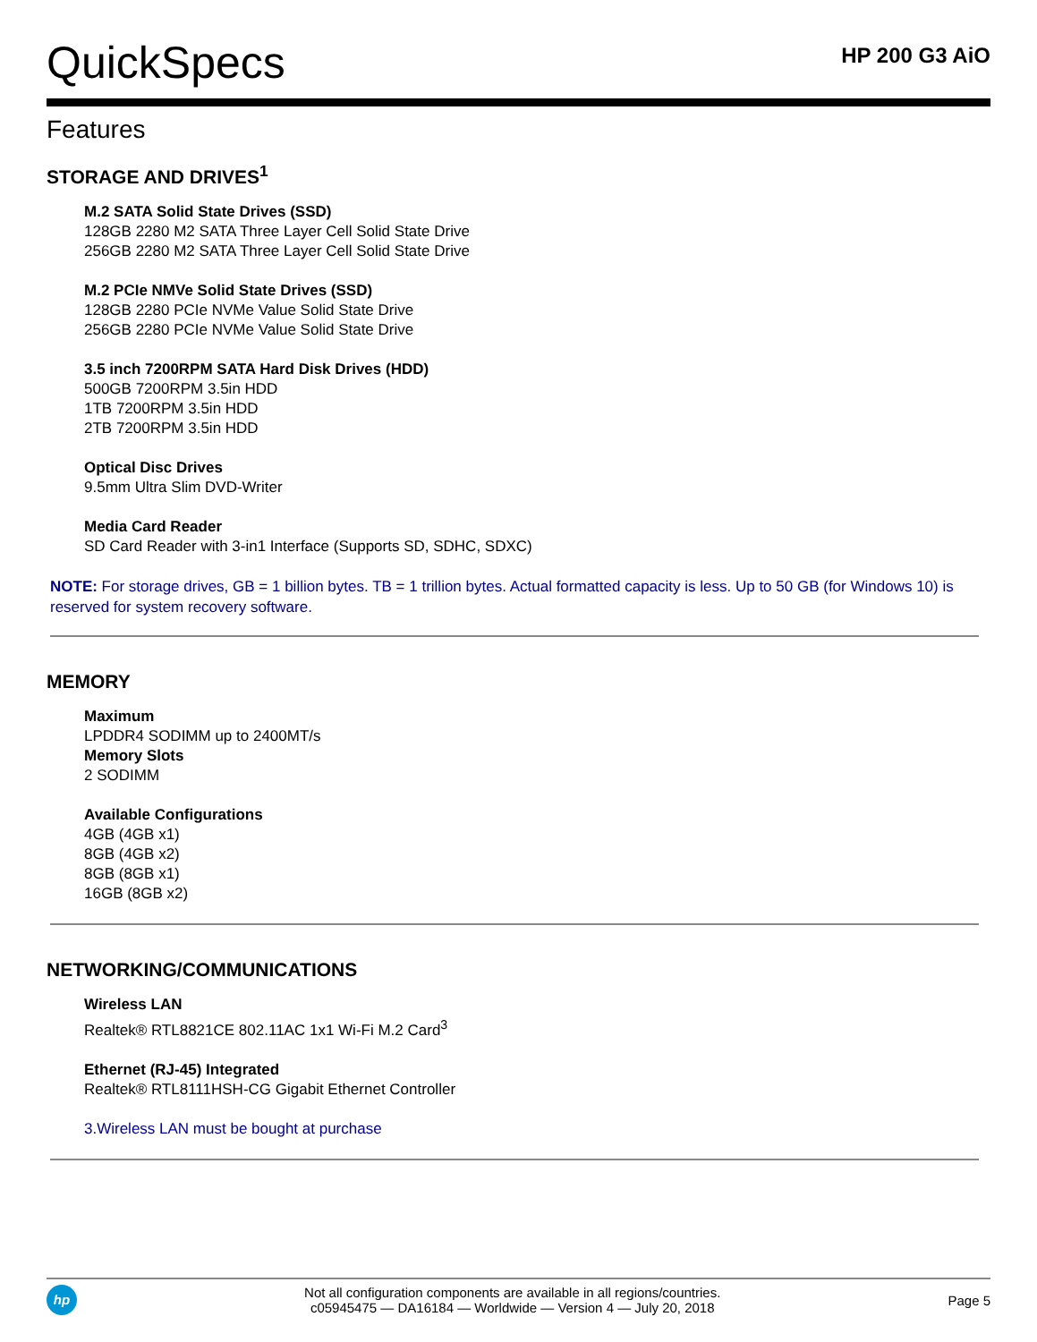QuickSpecs
HP 200 G3 AiO
Features
STORAGE AND DRIVES<sup>1</sup>
M.2 SATA Solid State Drives (SSD)
128GB 2280 M2 SATA Three Layer Cell Solid State Drive
256GB 2280 M2 SATA Three Layer Cell Solid State Drive
M.2 PCIe NMVe Solid State Drives (SSD)
128GB 2280 PCIe NVMe Value Solid State Drive
256GB 2280 PCIe NVMe Value Solid State Drive
3.5 inch 7200RPM SATA Hard Disk Drives (HDD)
500GB 7200RPM 3.5in HDD
1TB 7200RPM 3.5in HDD
2TB 7200RPM 3.5in HDD
Optical Disc Drives
9.5mm Ultra Slim DVD-Writer
Media Card Reader
SD Card Reader with 3-in1 Interface (Supports SD, SDHC, SDXC)
NOTE: For storage drives, GB = 1 billion bytes. TB = 1 trillion bytes. Actual formatted capacity is less. Up to 50 GB (for Windows 10) is reserved for system recovery software.
MEMORY
Maximum
LPDDR4 SODIMM up to 2400MT/s
Memory Slots
2 SODIMM
Available Configurations
4GB (4GB x1)
8GB (4GB x2)
8GB (8GB x1)
16GB (8GB x2)
NETWORKING/COMMUNICATIONS
Wireless LAN
Realtek® RTL8821CE 802.11AC 1x1 Wi-Fi M.2 Card<sup>3</sup>
Ethernet (RJ-45) Integrated
Realtek® RTL8111HSH-CG Gigabit Ethernet Controller
3.Wireless LAN must be bought at purchase
hp
Not all configuration components are available in all regions/countries.
c05945475 — DA16184 — Worldwide — Version 4 — July 20, 2018
Page 5